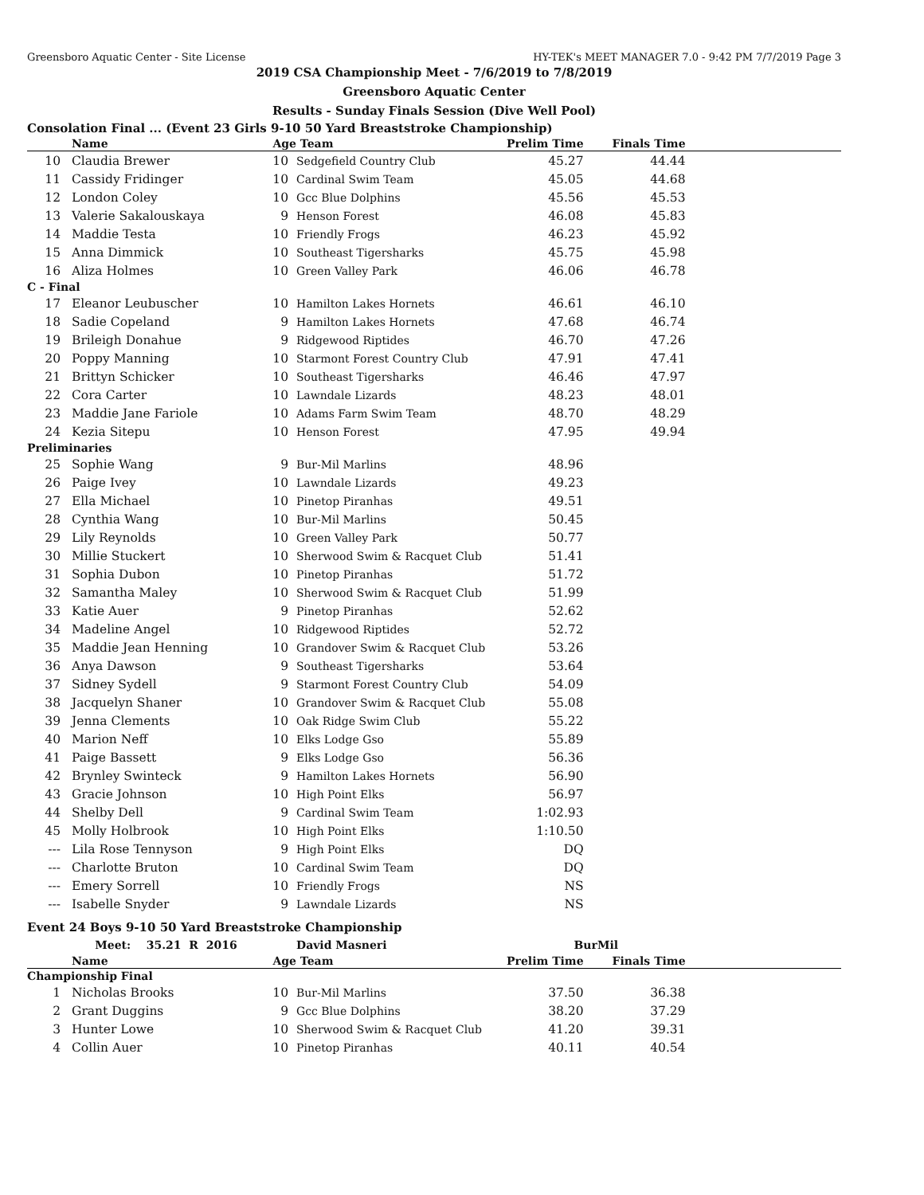Greensboro Aquatic Center - Site License HY-TEK's MEET MANAGER 7.0 - 9:42 PM 7/7/2019 Page 3
2019 CSA Championship Meet - 7/6/2019 to 7/8/2019
Greensboro Aquatic Center
Results - Sunday Finals Session (Dive Well Pool)
Consolation Final ... (Event 23 Girls 9-10 50 Yard Breaststroke Championship)
| | Name | Age | Team | Prelim Time | Finals Time | |
| --- | --- | --- | --- | --- | --- | --- |
| 10 | Claudia Brewer | 10 | Sedgefield Country Club | 45.27 | 44.44 | |
| 11 | Cassidy Fridinger | 10 | Cardinal Swim Team | 45.05 | 44.68 | |
| 12 | London Coley | 10 | Gcc Blue Dolphins | 45.56 | 45.53 | |
| 13 | Valerie Sakalouskaya | 9 | Henson Forest | 46.08 | 45.83 | |
| 14 | Maddie Testa | 10 | Friendly Frogs | 46.23 | 45.92 | |
| 15 | Anna Dimmick | 10 | Southeast Tigersharks | 45.75 | 45.98 | |
| 16 | Aliza Holmes | 10 | Green Valley Park | 46.06 | 46.78 | |
| C - Final | | | | | | |
| 17 | Eleanor Leubuscher | 10 | Hamilton Lakes Hornets | 46.61 | 46.10 | |
| 18 | Sadie Copeland | 9 | Hamilton Lakes Hornets | 47.68 | 46.74 | |
| 19 | Brileigh Donahue | 9 | Ridgewood Riptides | 46.70 | 47.26 | |
| 20 | Poppy Manning | 10 | Starmont Forest Country Club | 47.91 | 47.41 | |
| 21 | Brittyn Schicker | 10 | Southeast Tigersharks | 46.46 | 47.97 | |
| 22 | Cora Carter | 10 | Lawndale Lizards | 48.23 | 48.01 | |
| 23 | Maddie Jane Fariole | 10 | Adams Farm Swim Team | 48.70 | 48.29 | |
| 24 | Kezia Sitepu | 10 | Henson Forest | 47.95 | 49.94 | |
| Preliminaries | | | | | | |
| 25 | Sophie Wang | 9 | Bur-Mil Marlins | 48.96 | | |
| 26 | Paige Ivey | 10 | Lawndale Lizards | 49.23 | | |
| 27 | Ella Michael | 10 | Pinetop Piranhas | 49.51 | | |
| 28 | Cynthia Wang | 10 | Bur-Mil Marlins | 50.45 | | |
| 29 | Lily Reynolds | 10 | Green Valley Park | 50.77 | | |
| 30 | Millie Stuckert | 10 | Sherwood Swim & Racquet Club | 51.41 | | |
| 31 | Sophia Dubon | 10 | Pinetop Piranhas | 51.72 | | |
| 32 | Samantha Maley | 10 | Sherwood Swim & Racquet Club | 51.99 | | |
| 33 | Katie Auer | 9 | Pinetop Piranhas | 52.62 | | |
| 34 | Madeline Angel | 10 | Ridgewood Riptides | 52.72 | | |
| 35 | Maddie Jean Henning | 10 | Grandover Swim & Racquet Club | 53.26 | | |
| 36 | Anya Dawson | 9 | Southeast Tigersharks | 53.64 | | |
| 37 | Sidney Sydell | 9 | Starmont Forest Country Club | 54.09 | | |
| 38 | Jacquelyn Shaner | 10 | Grandover Swim & Racquet Club | 55.08 | | |
| 39 | Jenna Clements | 10 | Oak Ridge Swim Club | 55.22 | | |
| 40 | Marion Neff | 10 | Elks Lodge Gso | 55.89 | | |
| 41 | Paige Bassett | 9 | Elks Lodge Gso | 56.36 | | |
| 42 | Brynley Swinteck | 9 | Hamilton Lakes Hornets | 56.90 | | |
| 43 | Gracie Johnson | 10 | High Point Elks | 56.97 | | |
| 44 | Shelby Dell | 9 | Cardinal Swim Team | 1:02.93 | | |
| 45 | Molly Holbrook | 10 | High Point Elks | 1:10.50 | | |
| --- | Lila Rose Tennyson | 9 | High Point Elks | DQ | | |
| --- | Charlotte Bruton | 10 | Cardinal Swim Team | DQ | | |
| --- | Emery Sorrell | 10 | Friendly Frogs | NS | | |
| --- | Isabelle Snyder | 9 | Lawndale Lizards | NS | | |
Event 24 Boys 9-10 50 Yard Breaststroke Championship
| | Meet: 35.21 R 2016 | | David Masneri | BurMil | | |
| | Name | Age | Team | Prelim Time | Finals Time | |
| Championship Final | | | | | | |
| 1 | Nicholas Brooks | 10 | Bur-Mil Marlins | 37.50 | 36.38 | |
| 2 | Grant Duggins | 9 | Gcc Blue Dolphins | 38.20 | 37.29 | |
| 3 | Hunter Lowe | 10 | Sherwood Swim & Racquet Club | 41.20 | 39.31 | |
| 4 | Collin Auer | 10 | Pinetop Piranhas | 40.11 | 40.54 | |